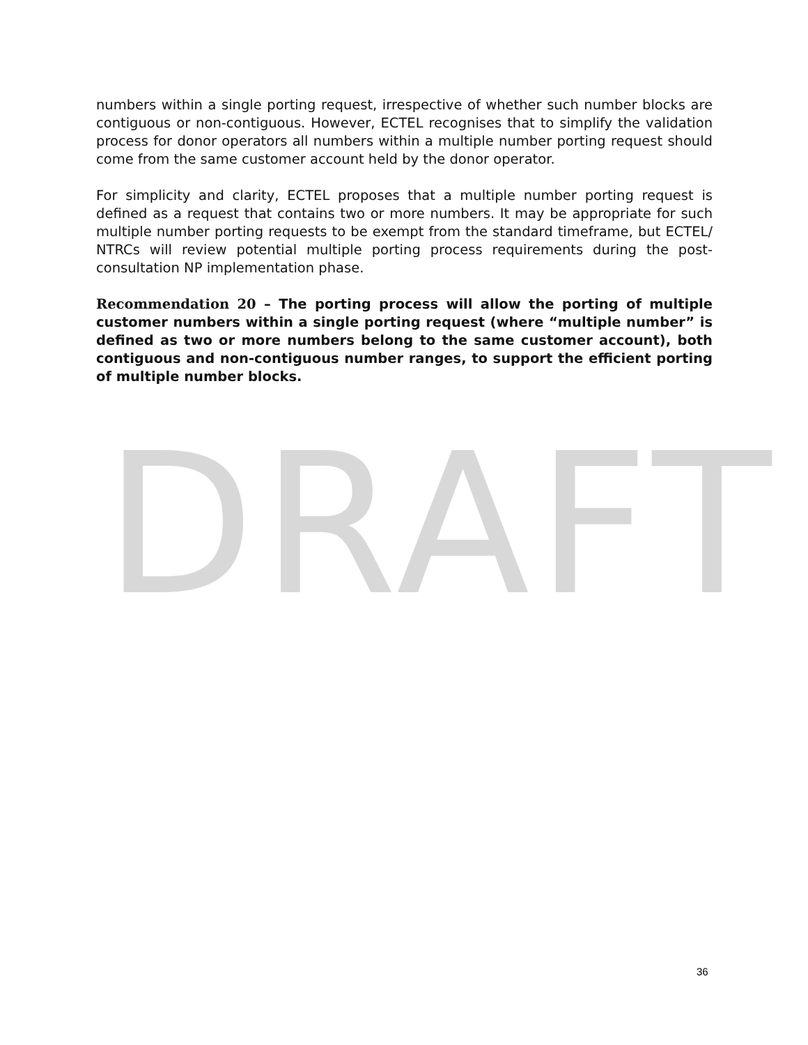numbers within a single porting request, irrespective of whether such number blocks are contiguous or non-contiguous. However, ECTEL recognises that to simplify the validation process for donor operators all numbers within a multiple number porting request should come from the same customer account held by the donor operator.
For simplicity and clarity, ECTEL proposes that a multiple number porting request is defined as a request that contains two or more numbers. It may be appropriate for such multiple number porting requests to be exempt from the standard timeframe, but ECTEL/ NTRCs will review potential multiple porting process requirements during the post-consultation NP implementation phase.
Recommendation 20 – The porting process will allow the porting of multiple customer numbers within a single porting request (where “multiple number” is defined as two or more numbers belong to the same customer account), both contiguous and non-contiguous number ranges, to support the efficient porting of multiple number blocks.
DRAFT
36